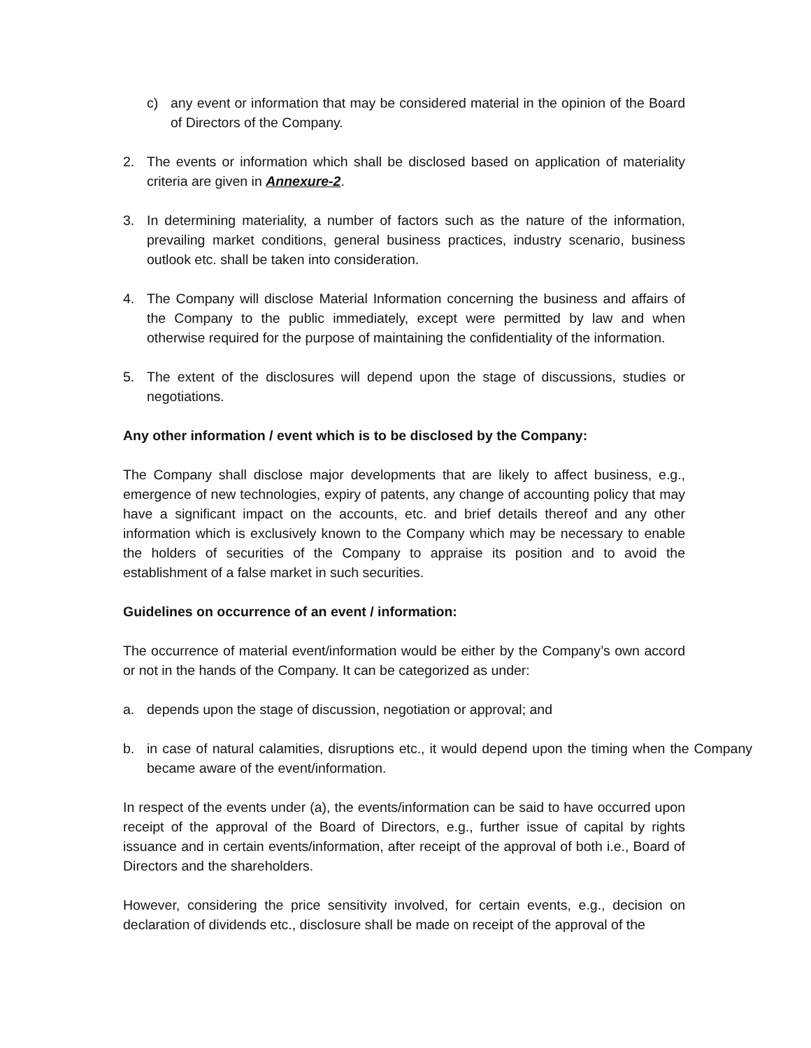c) any event or information that may be considered material in the opinion of the Board of Directors of the Company.
2. The events or information which shall be disclosed based on application of materiality criteria are given in Annexure-2.
3. In determining materiality, a number of factors such as the nature of the information, prevailing market conditions, general business practices, industry scenario, business outlook etc. shall be taken into consideration.
4. The Company will disclose Material Information concerning the business and affairs of the Company to the public immediately, except were permitted by law and when otherwise required for the purpose of maintaining the confidentiality of the information.
5. The extent of the disclosures will depend upon the stage of discussions, studies or negotiations.
Any other information / event which is to be disclosed by the Company:
The Company shall disclose major developments that are likely to affect business, e.g., emergence of new technologies, expiry of patents, any change of accounting policy that may have a significant impact on the accounts, etc. and brief details thereof and any other information which is exclusively known to the Company which may be necessary to enable the holders of securities of the Company to appraise its position and to avoid the establishment of a false market in such securities.
Guidelines on occurrence of an event / information:
The occurrence of material event/information would be either by the Company’s own accord or not in the hands of the Company. It can be categorized as under:
a. depends upon the stage of discussion, negotiation or approval; and
b. in case of natural calamities, disruptions etc., it would depend upon the timing when the Company became aware of the event/information.
In respect of the events under (a), the events/information can be said to have occurred upon receipt of the approval of the Board of Directors, e.g., further issue of capital by rights issuance and in certain events/information, after receipt of the approval of both i.e., Board of Directors and the shareholders.
However, considering the price sensitivity involved, for certain events, e.g., decision on declaration of dividends etc., disclosure shall be made on receipt of the approval of the